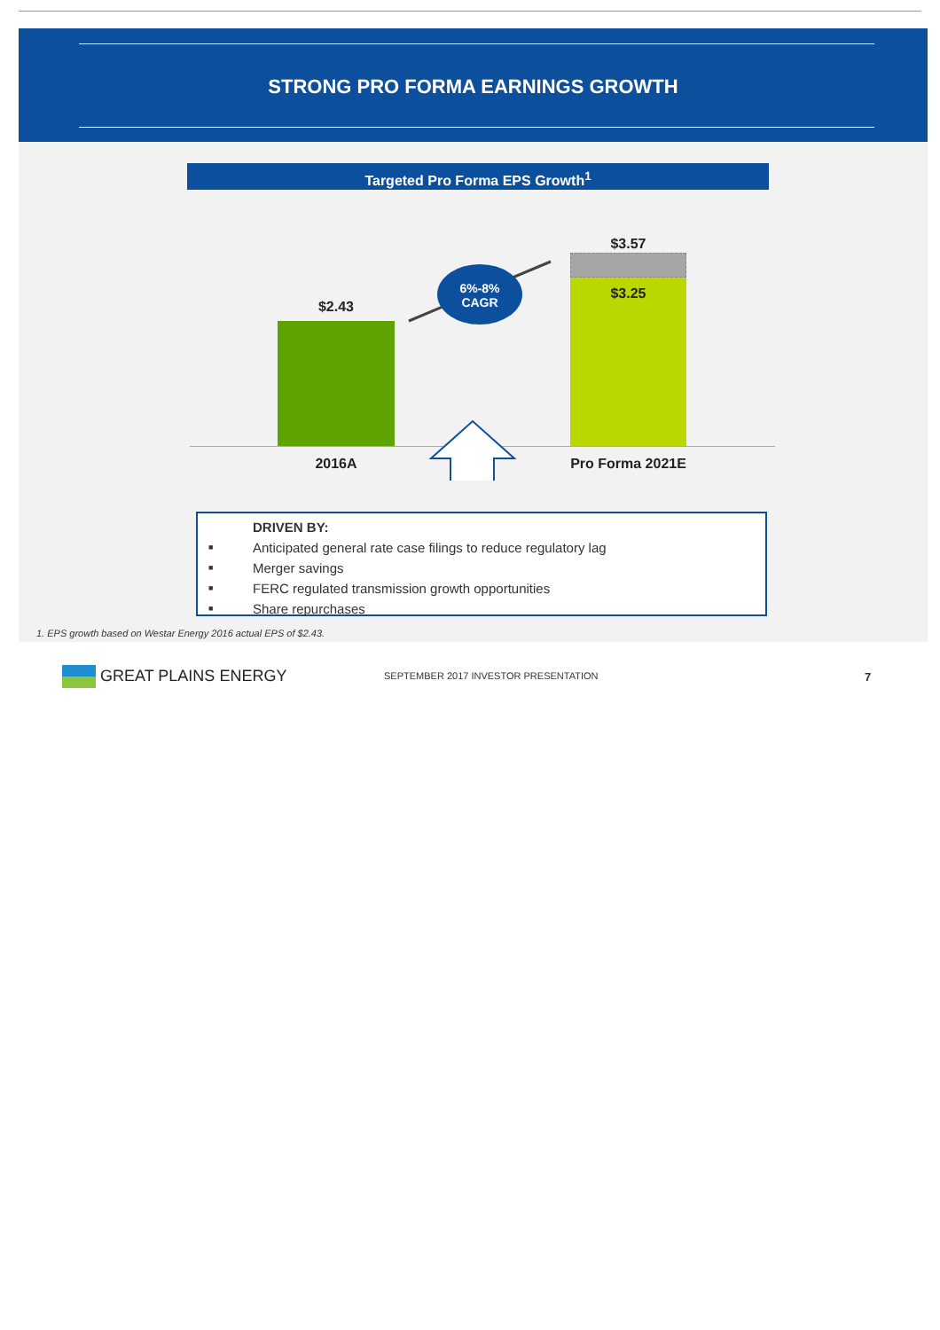STRONG PRO FORMA EARNINGS GROWTH
Targeted Pro Forma EPS Growth<sup>1</sup>
6%-8%
CAGR
$2.43
$3.57
$3.25
2016A Pro Forma 2021E
DRIVEN BY:
■ Anticipated general rate case filings to reduce regulatory lag
■ Merger savings
■ FERC regulated transmission growth opportunities
■ Share repurchases
1. EPS growth based on Westar Energy 2016 actual EPS of $2.43.
GREAT PLAINS ENERGY
SEPTEMBER 2017 INVESTOR PRESENTATION
7